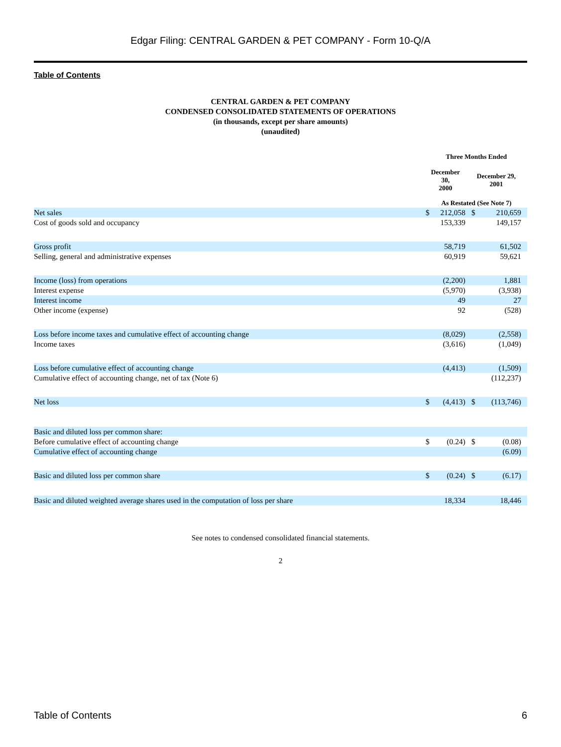Edgar Filing: CENTRAL GARDEN & PET COMPANY - Form 10-Q/A
Table of Contents
CENTRAL GARDEN & PET COMPANY
CONDENSED CONSOLIDATED STATEMENTS OF OPERATIONS
(in thousands, except per share amounts)
(unaudited)
| | Three Months Ended | | | | | |
| --- | --- | --- | --- | --- | --- | --- |
| | December 30, 2000 | | | December 29, 2001 | | |
| | As Restated (See Note 7) | | | | | |
| Net sales | $ | 212,058 | | $ | 210,659 | |
| Cost of goods sold and occupancy | | 153,339 | | | 149,157 | |
| Gross profit | | 58,719 | | | 61,502 | |
| Selling, general and administrative expenses | | 60,919 | | | 59,621 | |
| Income (loss) from operations | | (2,200) | | | 1,881 | |
| Interest expense | | (5,970) | | | (3,938) | |
| Interest income | | 49 | | | 27 | |
| Other income (expense) | | 92 | | | (528) | |
| Loss before income taxes and cumulative effect of accounting change | | (8,029) | | | (2,558) | |
| Income taxes | | (3,616) | | | (1,049) | |
| Loss before cumulative effect of accounting change | | (4,413) | | | (1,509) | |
| Cumulative effect of accounting change, net of tax (Note 6) | | | | | (112,237) | |
| Net loss | $ | (4,413) | | $ | (113,746) | |
| Basic and diluted loss per common share: | | | | | | |
| Before cumulative effect of accounting change | $ | (0.24) | | $ | (0.08) | |
| Cumulative effect of accounting change | | | | | (6.09) | |
| Basic and diluted loss per common share | $ | (0.24) | | $ | (6.17) | |
| Basic and diluted weighted average shares used in the computation of loss per share | | 18,334 | | | 18,446 | |
See notes to condensed consolidated financial statements.
2
Table of Contents 6